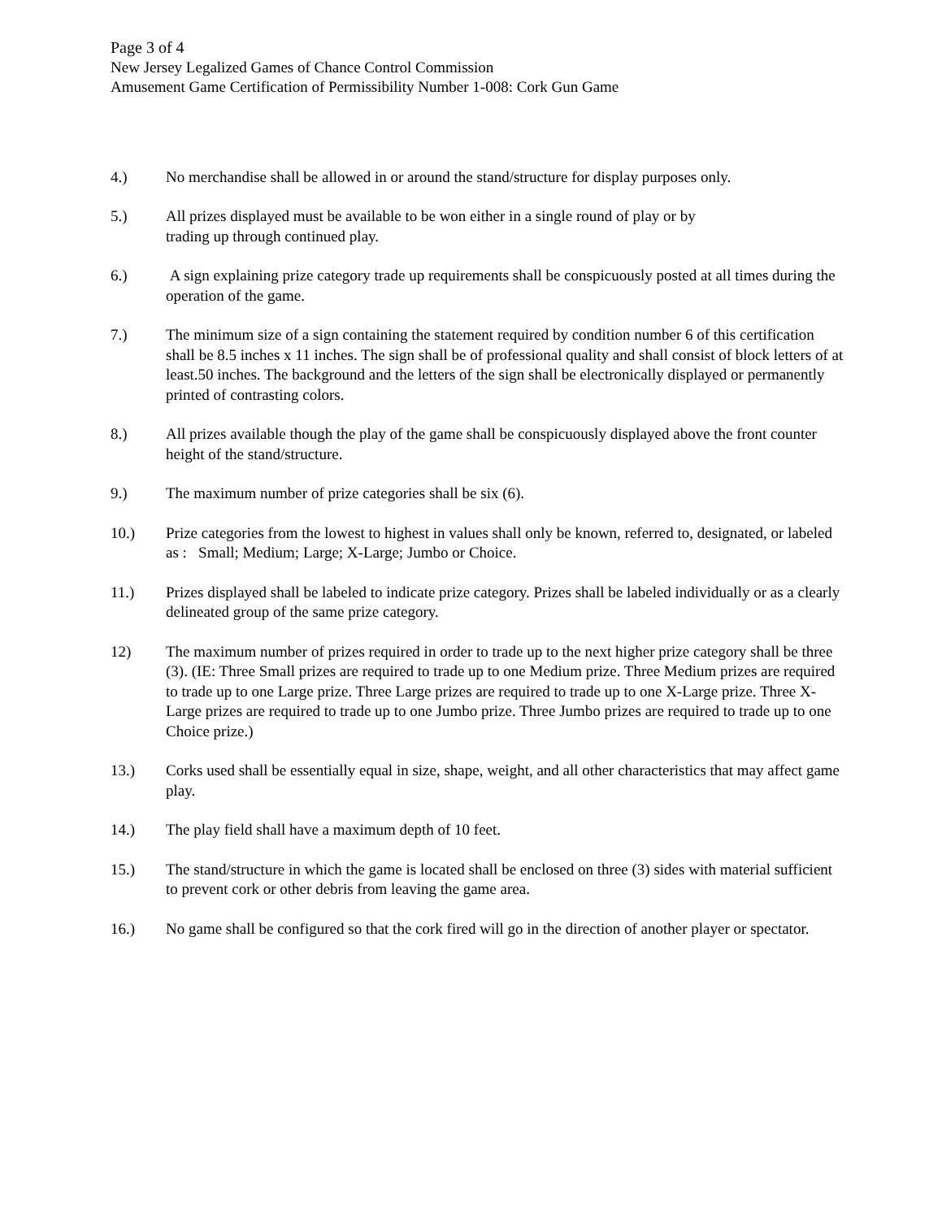Page 3 of 4
New Jersey Legalized Games of Chance Control Commission
Amusement Game Certification of Permissibility Number 1-008: Cork Gun Game
4.) No merchandise shall be allowed in or around the stand/structure for display purposes only.
5.) All prizes displayed must be available to be won either in a single round of play or by
trading up through continued play.
6.) A sign explaining prize category trade up requirements shall be conspicuously posted at all times during the operation of the game.
7.) The minimum size of a sign containing the statement required by condition number 6 of this certification shall be 8.5 inches x 11 inches. The sign shall be of professional quality and shall consist of block letters of at least.50 inches. The background and the letters of the sign shall be electronically displayed or permanently printed of contrasting colors.
8.) All prizes available though the play of the game shall be conspicuously displayed above the front counter height of the stand/structure.
9.) The maximum number of prize categories shall be six (6).
10.) Prize categories from the lowest to highest in values shall only be known, referred to, designated, or labeled as : Small; Medium; Large; X-Large; Jumbo or Choice.
11.) Prizes displayed shall be labeled to indicate prize category. Prizes shall be labeled individually or as a clearly delineated group of the same prize category.
12) The maximum number of prizes required in order to trade up to the next higher prize category shall be three (3). (IE: Three Small prizes are required to trade up to one Medium prize. Three Medium prizes are required to trade up to one Large prize. Three Large prizes are required to trade up to one X-Large prize. Three X- Large prizes are required to trade up to one Jumbo prize. Three Jumbo prizes are required to trade up to one Choice prize.)
13.) Corks used shall be essentially equal in size, shape, weight, and all other characteristics that may affect game play.
14.) The play field shall have a maximum depth of 10 feet.
15.) The stand/structure in which the game is located shall be enclosed on three (3) sides with material sufficient to prevent cork or other debris from leaving the game area.
16.) No game shall be configured so that the cork fired will go in the direction of another player or spectator.